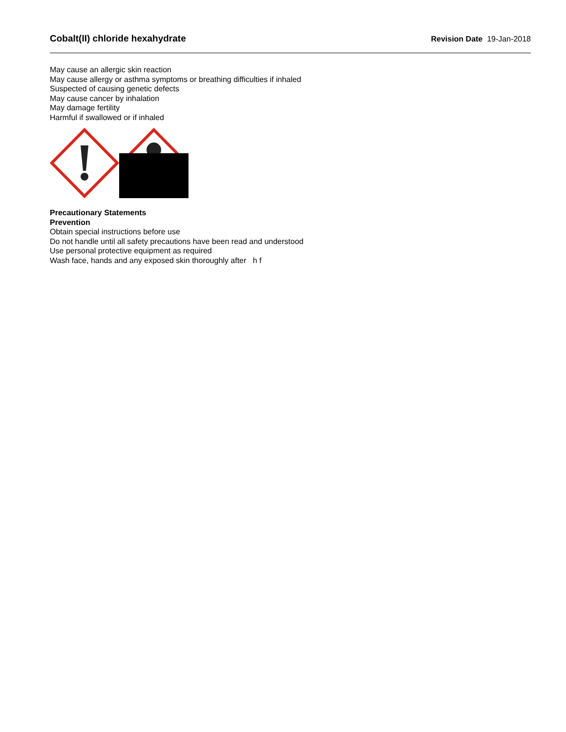Cobalt(II) chloride hexahydrate Revision Date 19-Jan-2018
May cause an allergic skin reaction
May cause allergy or asthma symptoms or breathing difficulties if inhaled
Suspected of causing genetic defects
May cause cancer by inhalation
May damage fertility
Harmful if swallowed or if inhaled
Precautionary Statements
Prevention
Obtain special instructions before use
Do not handle until all safety precautions have been read and understood
Use personal protective equipment as required
Wash face, hands and any exposed skin thoroughly after h f